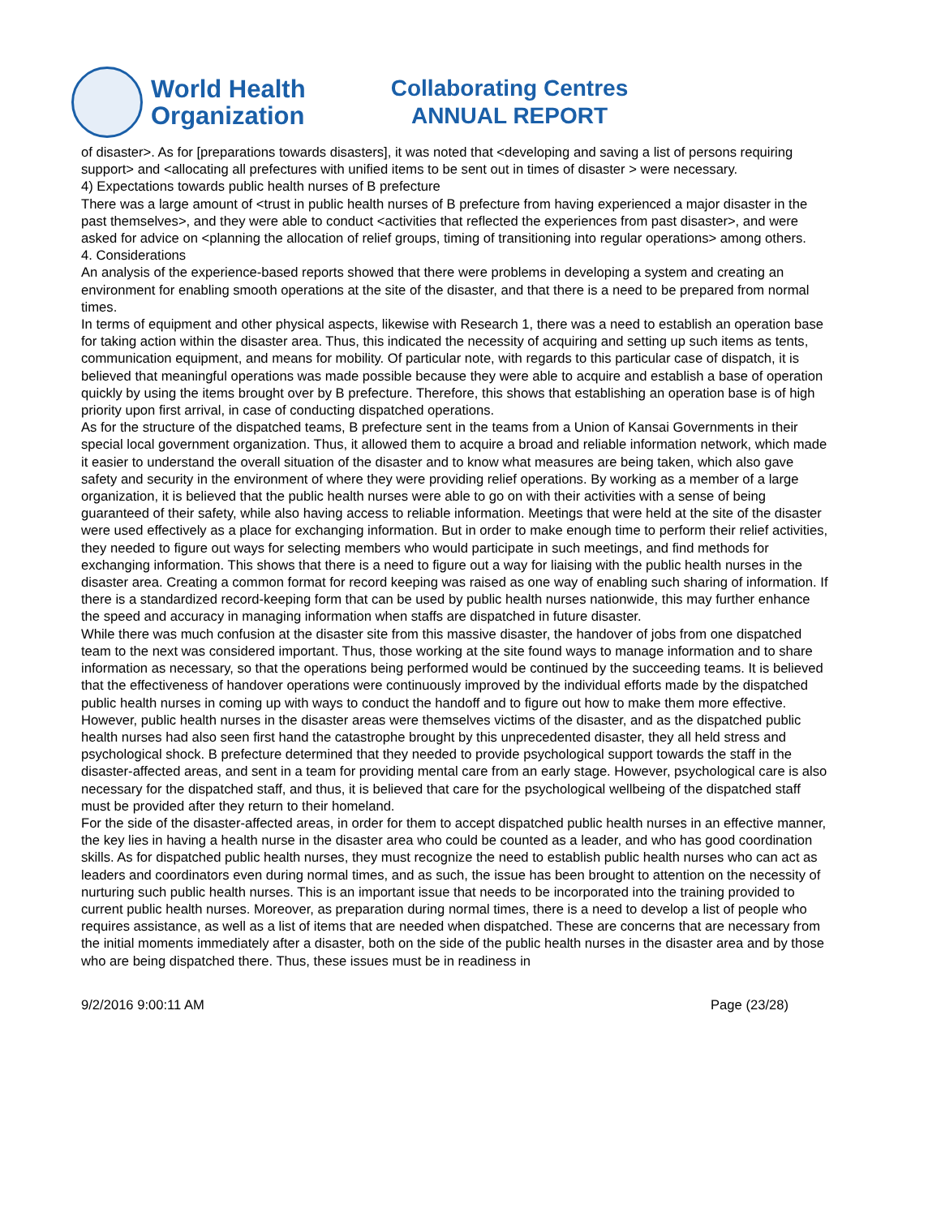World Health
Organization
Collaborating Centres
ANNUAL REPORT
of disaster>. As for [preparations towards disasters], it was noted that <developing and saving a list of persons requiring support> and <allocating all prefectures with unified items to be sent out in times of disaster > were necessary.
4) Expectations towards public health nurses of B prefecture
There was a large amount of <trust in public health nurses of B prefecture from having experienced a major disaster in the past themselves>, and they were able to conduct <activities that reflected the experiences from past disaster>, and were asked for advice on <planning the allocation of relief groups, timing of transitioning into regular operations> among others.
4. Considerations
An analysis of the experience-based reports showed that there were problems in developing a system and creating an environment for enabling smooth operations at the site of the disaster, and that there is a need to be prepared from normal times.
In terms of equipment and other physical aspects, likewise with Research 1, there was a need to establish an operation base for taking action within the disaster area. Thus, this indicated the necessity of acquiring and setting up such items as tents, communication equipment, and means for mobility. Of particular note, with regards to this particular case of dispatch, it is believed that meaningful operations was made possible because they were able to acquire and establish a base of operation quickly by using the items brought over by B prefecture. Therefore, this shows that establishing an operation base is of high priority upon first arrival, in case of conducting dispatched operations.
As for the structure of the dispatched teams, B prefecture sent in the teams from a Union of Kansai Governments in their special local government organization. Thus, it allowed them to acquire a broad and reliable information network, which made it easier to understand the overall situation of the disaster and to know what measures are being taken, which also gave safety and security in the environment of where they were providing relief operations. By working as a member of a large organization, it is believed that the public health nurses were able to go on with their activities with a sense of being guaranteed of their safety, while also having access to reliable information. Meetings that were held at the site of the disaster were used effectively as a place for exchanging information. But in order to make enough time to perform their relief activities, they needed to figure out ways for selecting members who would participate in such meetings, and find methods for exchanging information. This shows that there is a need to figure out a way for liaising with the public health nurses in the disaster area. Creating a common format for record keeping was raised as one way of enabling such sharing of information. If there is a standardized record-keeping form that can be used by public health nurses nationwide, this may further enhance the speed and accuracy in managing information when staffs are dispatched in future disaster.
While there was much confusion at the disaster site from this massive disaster, the handover of jobs from one dispatched team to the next was considered important. Thus, those working at the site found ways to manage information and to share information as necessary, so that the operations being performed would be continued by the succeeding teams. It is believed that the effectiveness of handover operations were continuously improved by the individual efforts made by the dispatched public health nurses in coming up with ways to conduct the handoff and to figure out how to make them more effective.
However, public health nurses in the disaster areas were themselves victims of the disaster, and as the dispatched public health nurses had also seen first hand the catastrophe brought by this unprecedented disaster, they all held stress and psychological shock. B prefecture determined that they needed to provide psychological support towards the staff in the disaster-affected areas, and sent in a team for providing mental care from an early stage. However, psychological care is also necessary for the dispatched staff, and thus, it is believed that care for the psychological wellbeing of the dispatched staff must be provided after they return to their homeland.
For the side of the disaster-affected areas, in order for them to accept dispatched public health nurses in an effective manner, the key lies in having a health nurse in the disaster area who could be counted as a leader, and who has good coordination skills. As for dispatched public health nurses, they must recognize the need to establish public health nurses who can act as leaders and coordinators even during normal times, and as such, the issue has been brought to attention on the necessity of nurturing such public health nurses. This is an important issue that needs to be incorporated into the training provided to current public health nurses. Moreover, as preparation during normal times, there is a need to develop a list of people who requires assistance, as well as a list of items that are needed when dispatched. These are concerns that are necessary from the initial moments immediately after a disaster, both on the side of the public health nurses in the disaster area and by those who are being dispatched there. Thus, these issues must be in readiness in
9/2/2016 9:00:11 AM Page (23/28)